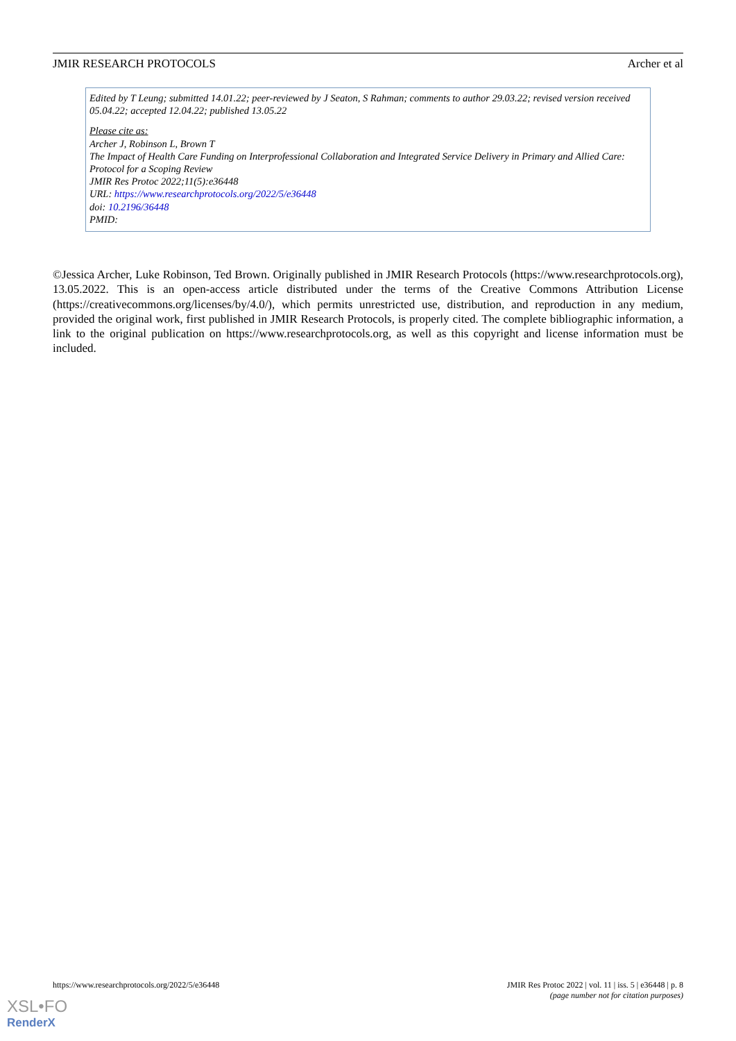JMIR RESEARCH PROTOCOLS Archer et al
Edited by T Leung; submitted 14.01.22; peer-reviewed by J Seaton, S Rahman; comments to author 29.03.22; revised version received 05.04.22; accepted 12.04.22; published 13.05.22
Please cite as:
Archer J, Robinson L, Brown T
The Impact of Health Care Funding on Interprofessional Collaboration and Integrated Service Delivery in Primary and Allied Care: Protocol for a Scoping Review
JMIR Res Protoc 2022;11(5):e36448
URL: https://www.researchprotocols.org/2022/5/e36448
doi: 10.2196/36448
PMID:
©Jessica Archer, Luke Robinson, Ted Brown. Originally published in JMIR Research Protocols (https://www.researchprotocols.org), 13.05.2022. This is an open-access article distributed under the terms of the Creative Commons Attribution License (https://creativecommons.org/licenses/by/4.0/), which permits unrestricted use, distribution, and reproduction in any medium, provided the original work, first published in JMIR Research Protocols, is properly cited. The complete bibliographic information, a link to the original publication on https://www.researchprotocols.org, as well as this copyright and license information must be included.
https://www.researchprotocols.org/2022/5/e36448 JMIR Res Protoc 2022 | vol. 11 | iss. 5 | e36448 | p. 8
(page number not for citation purposes)
XSL•FO
RenderX